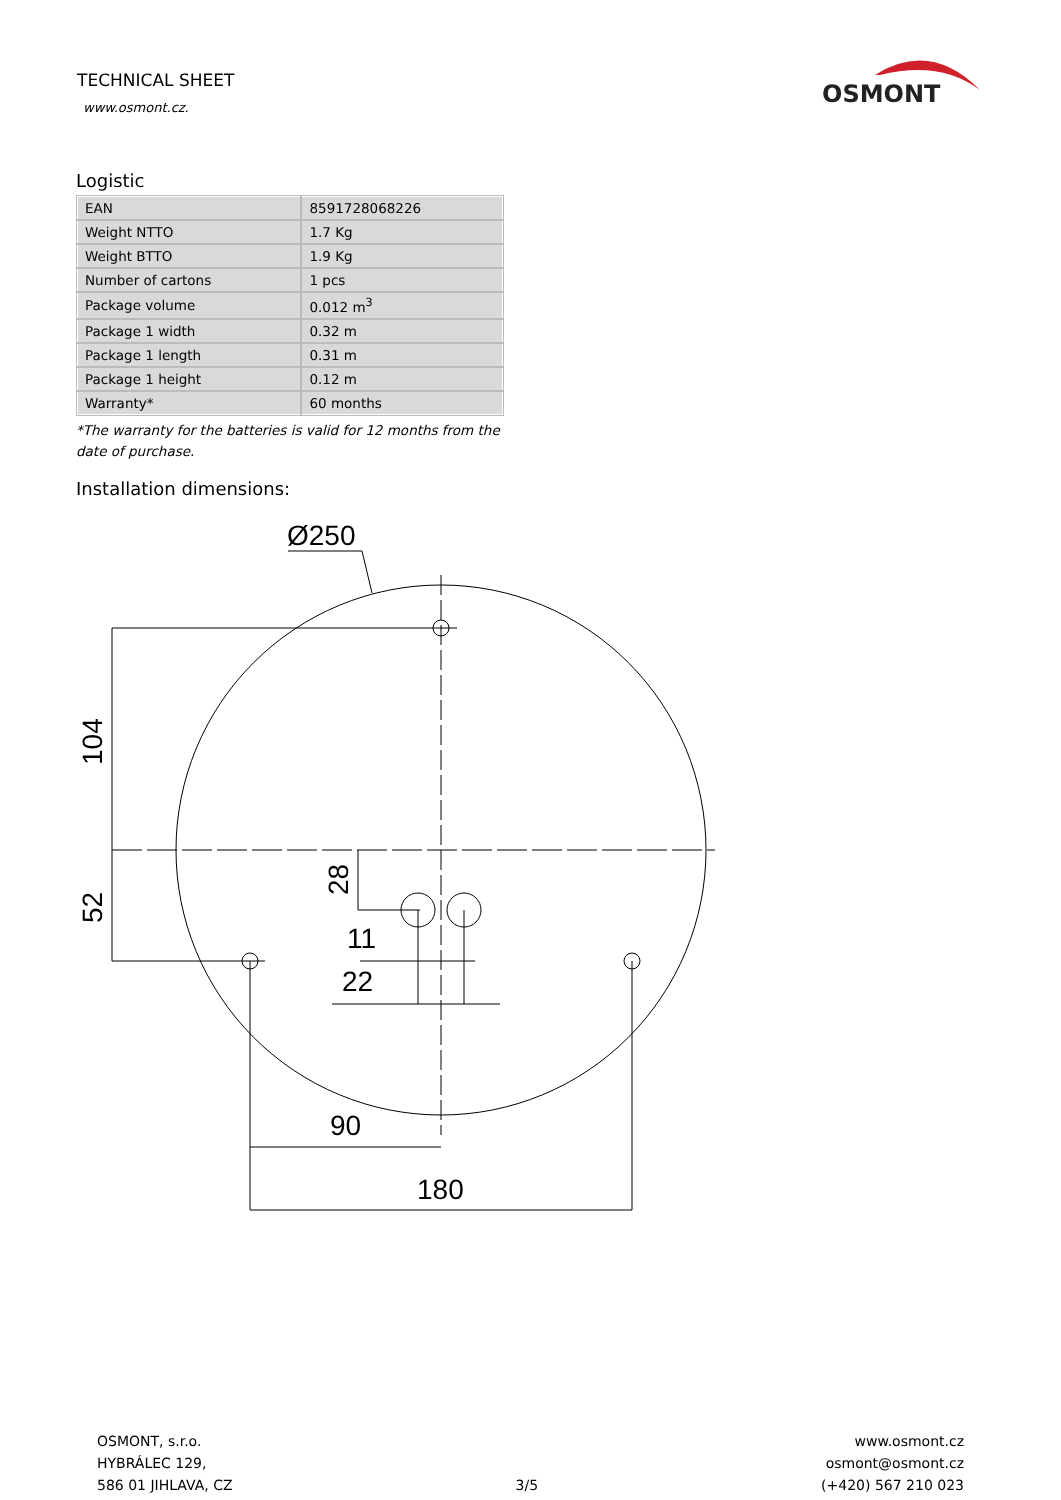TECHNICAL SHEET
www.osmont.cz.
OSMONT
Logistic
| EAN | 8591728068226 |
| Weight NTTO | 1.7 Kg |
| Weight BTTO | 1.9 Kg |
| Number of cartons | 1 pcs |
| Package volume | 0.012 m<sup>3</sup> |
| Package 1 width | 0.32 m |
| Package 1 length | 0.31 m |
| Package 1 height | 0.12 m |
| Warranty* | 60 months |
*The warranty for the batteries is valid for 12 months from the date of purchase.
Installation dimensions:
Ø250
104
52
28
11
22
90
180
OSMONT, s.r.o.
HYBRÁLEC 129,
586 01 JIHLAVA, CZ
3/5 www.osmont.cz
osmont@osmont.cz
(+420) 567 210 023